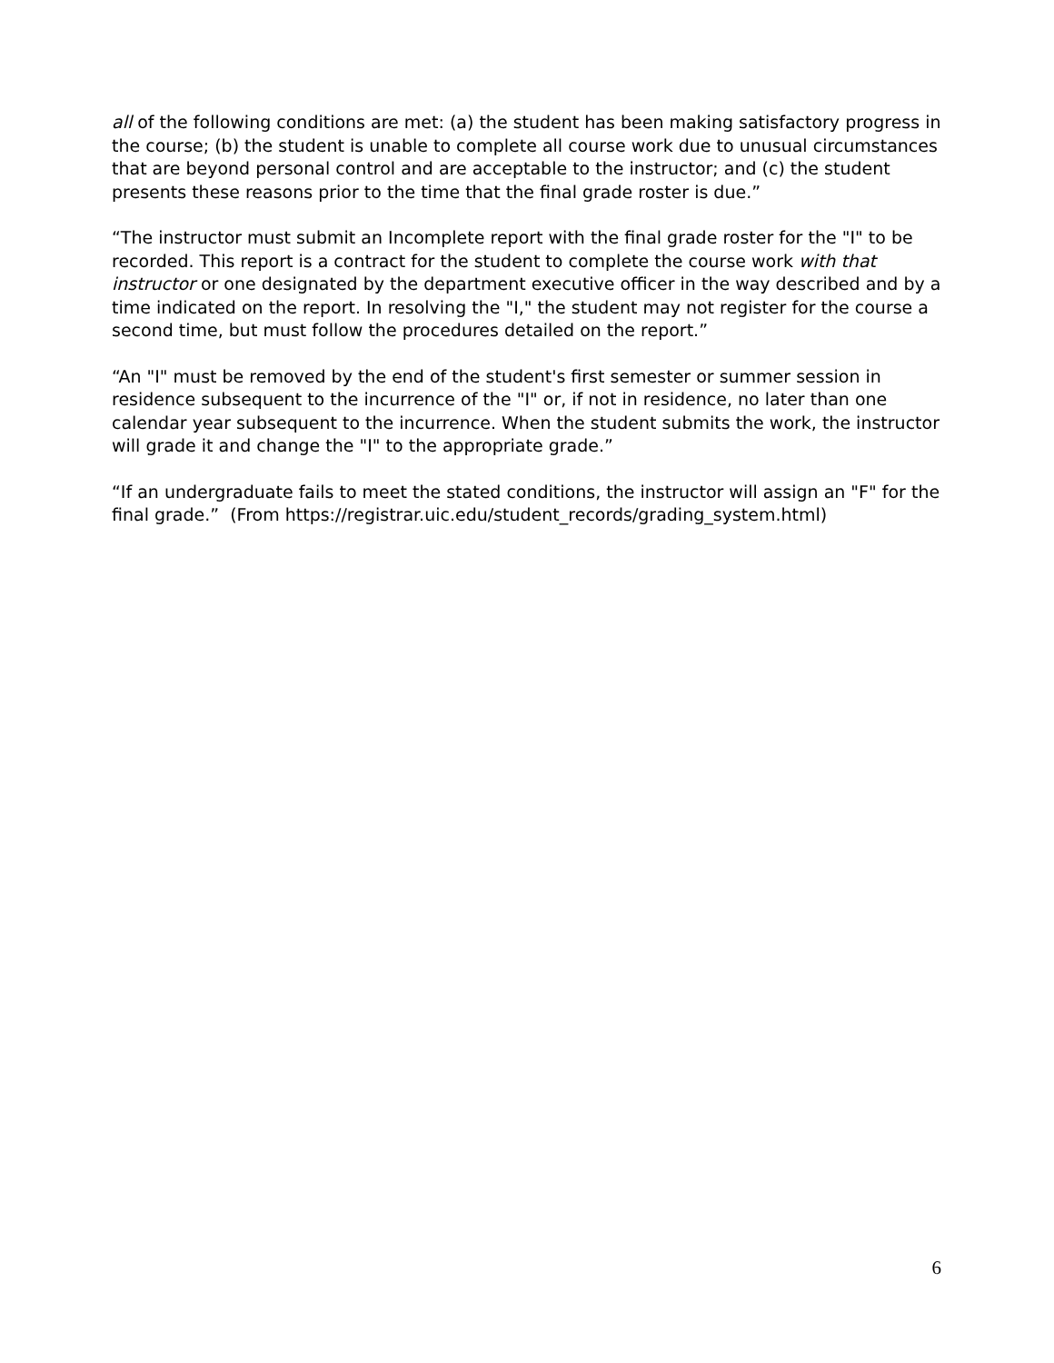all of the following conditions are met: (a) the student has been making satisfactory progress in the course; (b) the student is unable to complete all course work due to unusual circumstances that are beyond personal control and are acceptable to the instructor; and (c) the student presents these reasons prior to the time that the final grade roster is due.”
“The instructor must submit an Incomplete report with the final grade roster for the "I" to be recorded. This report is a contract for the student to complete the course work with that instructor or one designated by the department executive officer in the way described and by a time indicated on the report. In resolving the "I," the student may not register for the course a second time, but must follow the procedures detailed on the report.”
“An "I" must be removed by the end of the student's first semester or summer session in residence subsequent to the incurrence of the "I" or, if not in residence, no later than one calendar year subsequent to the incurrence. When the student submits the work, the instructor will grade it and change the "I" to the appropriate grade.”
“If an undergraduate fails to meet the stated conditions, the instructor will assign an "F" for the final grade.” (From https://registrar.uic.edu/student_records/grading_system.html)
6